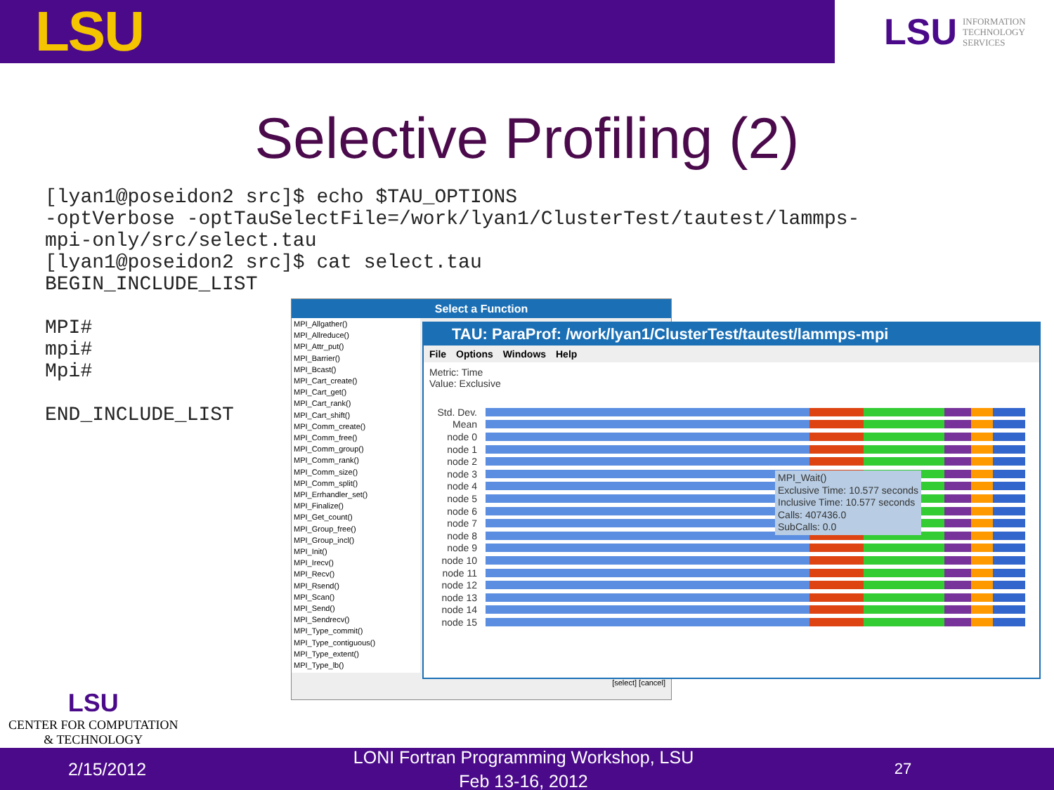LSU
LSU INFORMATION
TECHNOLOGY
SERVICES
Selective Profiling (2)
[lyan1@poseidon2 src]$ echo $TAU_OPTIONS -optVerbose -optTauSelectFile=/work/lyan1/ClusterTest/tautest/lammps- mpi-only/src/select.tau [lyan1@poseidon2 src]$ cat select.tau BEGIN_INCLUDE_LIST MPI# mpi# Mpi# END_INCLUDE_LIST
Select a Function
MPI_Allgather()
MPI_Allreduce()
MPI_Attr_put()
MPI_Barrier()
MPI_Bcast()
MPI_Cart_create()
MPI_Cart_get()
MPI_Cart_rank()
MPI_Cart_shift()
MPI_Comm_create()
MPI_Comm_free()
MPI_Comm_group()
MPI_Comm_rank()
MPI_Comm_size()
MPI_Comm_split()
MPI_Errhandler_set()
MPI_Finalize()
MPI_Get_count()
MPI_Group_free()
MPI_Group_incl()
MPI_Init()
MPI_Irecv()
MPI_Recv()
MPI_Rsend()
MPI_Scan()
MPI_Send()
MPI_Sendrecv()
MPI_Type_commit()
MPI_Type_contiguous()
MPI_Type_extent()
MPI_Type_lb()
[select] [cancel]
TAU: ParaProf: /work/lyan1/ClusterTest/tautest/lammps-mpi
File Options Windows Help
Metric: Time
Value: Exclusive
Std. Dev.
Mean
node 0
node 1
node 2
node 3
node 4
node 5
node 6
node 7
node 8
node 9
node 10
node 11
node 12
node 13
node 14
node 15
MPI_Wait()
Exclusive Time: 10.577 seconds
Inclusive Time: 10.577 seconds
Calls: 407436.0
SubCalls: 0.0
LSU
CENTER FOR COMPUTATION
& TECHNOLOGY
2/15/2012
LONI Fortran Programming Workshop, LSU
Feb 13-16, 2012
27